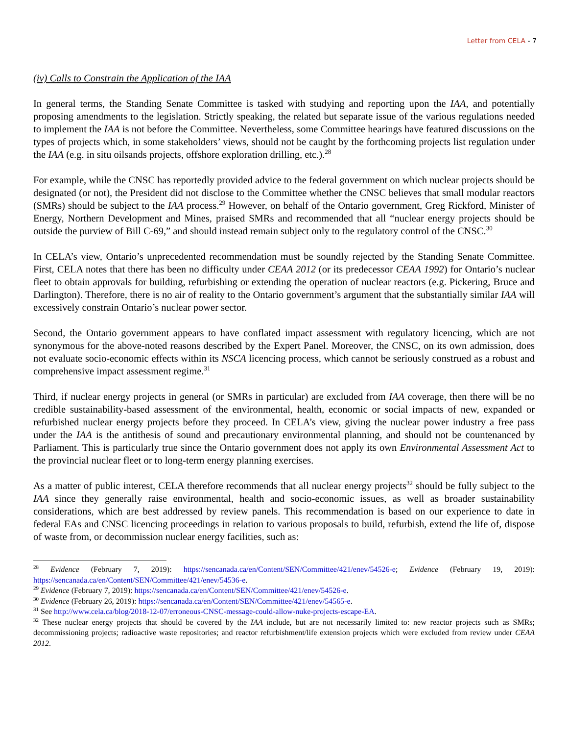Letter from CELA - 7
(iv) Calls to Constrain the Application of the IAA
In general terms, the Standing Senate Committee is tasked with studying and reporting upon the IAA, and potentially proposing amendments to the legislation. Strictly speaking, the related but separate issue of the various regulations needed to implement the IAA is not before the Committee. Nevertheless, some Committee hearings have featured discussions on the types of projects which, in some stakeholders’ views, should not be caught by the forthcoming projects list regulation under the IAA (e.g. in situ oilsands projects, offshore exploration drilling, etc.).<sup>28</sup>
For example, while the CNSC has reportedly provided advice to the federal government on which nuclear projects should be designated (or not), the President did not disclose to the Committee whether the CNSC believes that small modular reactors (SMRs) should be subject to the IAA process.<sup>29</sup> However, on behalf of the Ontario government, Greg Rickford, Minister of Energy, Northern Development and Mines, praised SMRs and recommended that all “nuclear energy projects should be outside the purview of Bill C-69,” and should instead remain subject only to the regulatory control of the CNSC.<sup>30</sup>
In CELA’s view, Ontario’s unprecedented recommendation must be soundly rejected by the Standing Senate Committee. First, CELA notes that there has been no difficulty under CEAA 2012 (or its predecessor CEAA 1992) for Ontario’s nuclear fleet to obtain approvals for building, refurbishing or extending the operation of nuclear reactors (e.g. Pickering, Bruce and Darlington). Therefore, there is no air of reality to the Ontario government’s argument that the substantially similar IAA will excessively constrain Ontario’s nuclear power sector.
Second, the Ontario government appears to have conflated impact assessment with regulatory licencing, which are not synonymous for the above-noted reasons described by the Expert Panel. Moreover, the CNSC, on its own admission, does not evaluate socio-economic effects within its NSCA licencing process, which cannot be seriously construed as a robust and comprehensive impact assessment regime.<sup>31</sup>
Third, if nuclear energy projects in general (or SMRs in particular) are excluded from IAA coverage, then there will be no credible sustainability-based assessment of the environmental, health, economic or social impacts of new, expanded or refurbished nuclear energy projects before they proceed. In CELA’s view, giving the nuclear power industry a free pass under the IAA is the antithesis of sound and precautionary environmental planning, and should not be countenanced by Parliament. This is particularly true since the Ontario government does not apply its own Environmental Assessment Act to the provincial nuclear fleet or to long-term energy planning exercises.
As a matter of public interest, CELA therefore recommends that all nuclear energy projects<sup>32</sup> should be fully subject to the IAA since they generally raise environmental, health and socio-economic issues, as well as broader sustainability considerations, which are best addressed by review panels. This recommendation is based on our experience to date in federal EAs and CNSC licencing proceedings in relation to various proposals to build, refurbish, extend the life of, dispose of waste from, or decommission nuclear energy facilities, such as:
<sup>28</sup> Evidence (February 7, 2019): https://sencanada.ca/en/Content/SEN/Committee/421/enev/54526-e; Evidence (February 19, 2019): https://sencanada.ca/en/Content/SEN/Committee/421/enev/54536-e.
<sup>29</sup> Evidence (February 7, 2019): https://sencanada.ca/en/Content/SEN/Committee/421/enev/54526-e.
<sup>30</sup> Evidence (February 26, 2019): https://sencanada.ca/en/Content/SEN/Committee/421/enev/54565-e.
<sup>31</sup> See http://www.cela.ca/blog/2018-12-07/erroneous-CNSC-message-could-allow-nuke-projects-escape-EA.
<sup>32</sup> These nuclear energy projects that should be covered by the IAA include, but are not necessarily limited to: new reactor projects such as SMRs; decommissioning projects; radioactive waste repositories; and reactor refurbishment/life extension projects which were excluded from review under CEAA 2012.